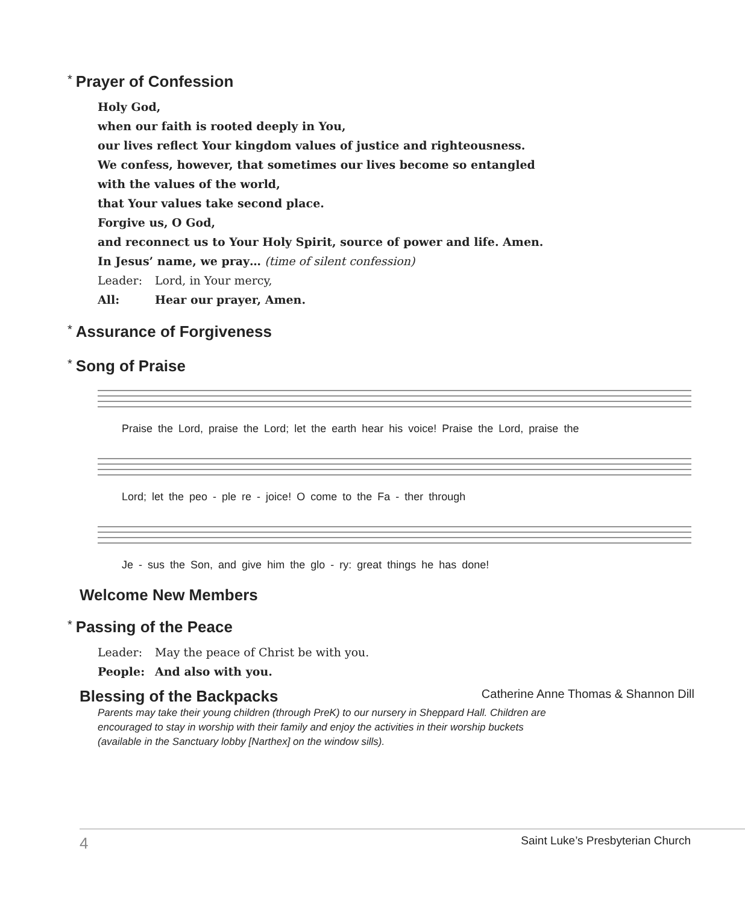* Prayer of Confession
Holy God,
when our faith is rooted deeply in You,
our lives reflect Your kingdom values of justice and righteousness.
We confess, however, that sometimes our lives become so entangled
with the values of the world,
that Your values take second place.
Forgive us, O God,
and reconnect us to Your Holy Spirit, source of power and life. Amen.
In Jesus’ name, we pray… (time of silent confession)
Leader: Lord, in Your mercy,
All: Hear our prayer, Amen.
* Assurance of Forgiveness
* Song of Praise
Praise the Lord, praise the Lord; let the earth hear his voice! Praise the Lord, praise the
Lord; let the peo - ple re - joice! O come to the Fa - ther through
Je - sus the Son, and give him the glo - ry: great things he has done!
Welcome New Members
* Passing of the Peace
Leader: May the peace of Christ be with you.
People: And also with you.
Blessing of the Backpacks
Catherine Anne Thomas & Shannon Dill
Parents may take their young children (through PreK) to our nursery in Sheppard Hall. Children are
encouraged to stay in worship with their family and enjoy the activities in their worship buckets
(available in the Sanctuary lobby [Narthex] on the window sills).
4 Saint Luke’s Presbyterian Church